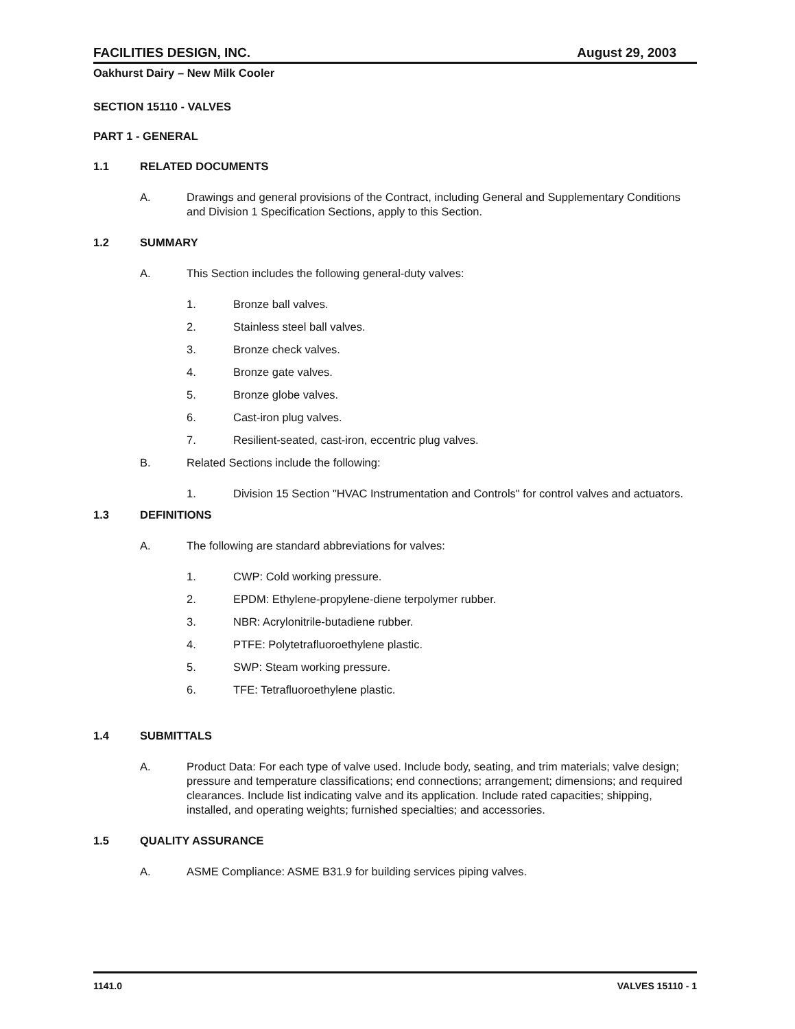FACILITIES DESIGN, INC. August 29, 2003
Oakhurst Dairy – New Milk Cooler
SECTION 15110 - VALVES
PART 1 - GENERAL
1.1 RELATED DOCUMENTS
A. Drawings and general provisions of the Contract, including General and Supplementary Conditions and Division 1 Specification Sections, apply to this Section.
1.2 SUMMARY
A. This Section includes the following general-duty valves:
1. Bronze ball valves.
2. Stainless steel ball valves.
3. Bronze check valves.
4. Bronze gate valves.
5. Bronze globe valves.
6. Cast-iron plug valves.
7. Resilient-seated, cast-iron, eccentric plug valves.
B. Related Sections include the following:
1. Division 15 Section "HVAC Instrumentation and Controls" for control valves and actuators.
1.3 DEFINITIONS
A. The following are standard abbreviations for valves:
1. CWP: Cold working pressure.
2. EPDM: Ethylene-propylene-diene terpolymer rubber.
3. NBR: Acrylonitrile-butadiene rubber.
4. PTFE: Polytetrafluoroethylene plastic.
5. SWP: Steam working pressure.
6. TFE: Tetrafluoroethylene plastic.
1.4 SUBMITTALS
A. Product Data: For each type of valve used. Include body, seating, and trim materials; valve design; pressure and temperature classifications; end connections; arrangement; dimensions; and required clearances. Include list indicating valve and its application. Include rated capacities; shipping, installed, and operating weights; furnished specialties; and accessories.
1.5 QUALITY ASSURANCE
A. ASME Compliance: ASME B31.9 for building services piping valves.
1141.0 VALVES 15110 - 1